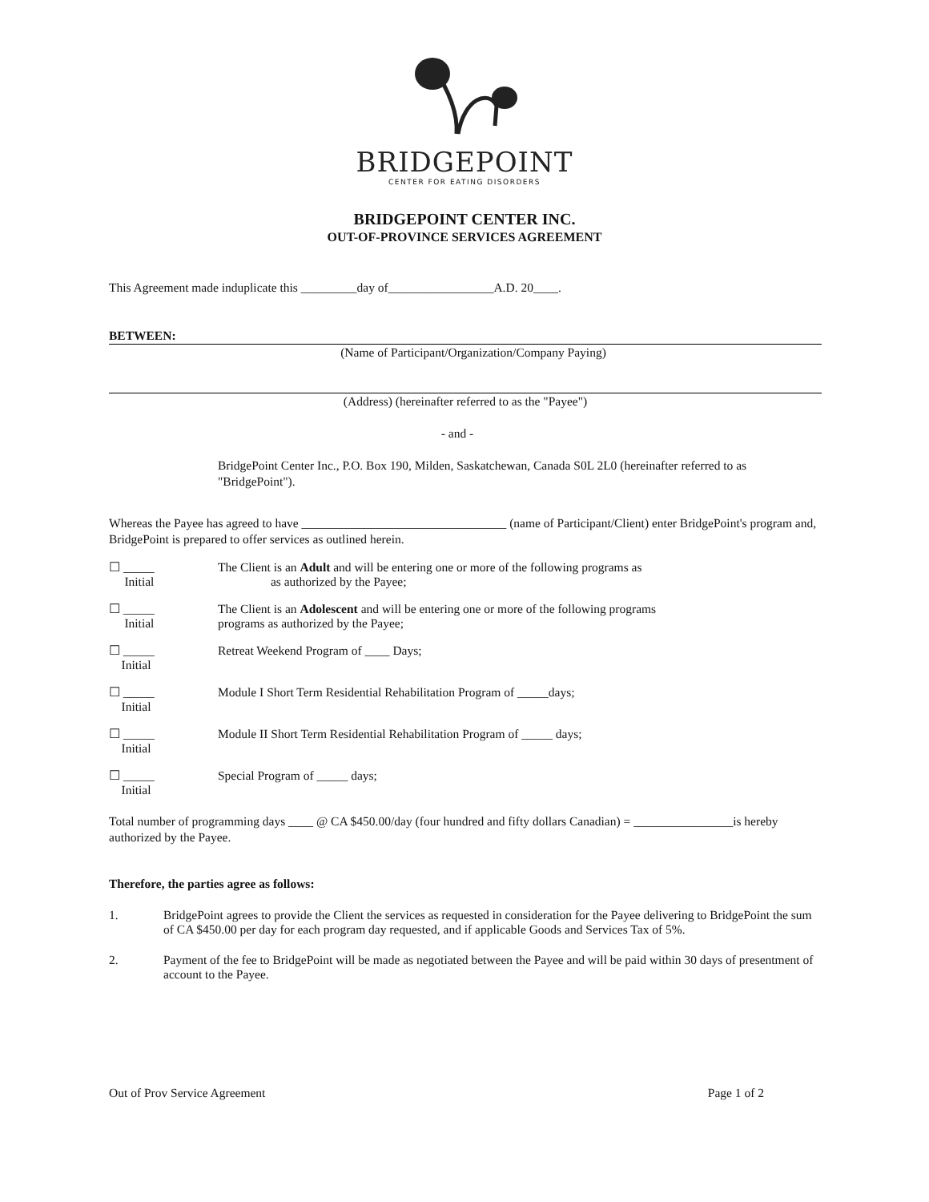BRIDGEPOINT
CENTER FOR EATING DISORDERS
BRIDGEPOINT CENTER INC.
OUT-OF-PROVINCE SERVICES AGREEMENT
This Agreement made induplicate this _________day of_________________A.D. 20____.
BETWEEN:
(Name of Participant/Organization/Company Paying)
(Address) (hereinafter referred to as the "Payee")
- and -
BridgePoint Center Inc., P.O. Box 190, Milden, Saskatchewan, Canada S0L 2L0 (hereinafter referred to as "BridgePoint").
Whereas the Payee has agreed to have _________________________________ (name of Participant/Client) enter BridgePoint's program and, BridgePoint is prepared to offer services as outlined herein.
☐ _____
Initial
The Client is an Adult and will be entering one or more of the following programs as
as authorized by the Payee;
☐ _____
Initial
The Client is an Adolescent and will be entering one or more of the following programs
programs as authorized by the Payee;
☐ _____
Initial
Retreat Weekend Program of ____ Days;
☐ _____
Initial
Module I Short Term Residential Rehabilitation Program of _____days;
☐ _____
Initial
Module II Short Term Residential Rehabilitation Program of _____ days;
☐ _____
Initial
Special Program of _____ days;
Total number of programming days ____ @ CA $450.00/day (four hundred and fifty dollars Canadian) = ________________is hereby authorized by the Payee.
Therefore, the parties agree as follows:
1. BridgePoint agrees to provide the Client the services as requested in consideration for the Payee delivering to BridgePoint the sum of CA $450.00 per day for each program day requested, and if applicable Goods and Services Tax of 5%.
2. Payment of the fee to BridgePoint will be made as negotiated between the Payee and will be paid within 30 days of presentment of account to the Payee.
Out of Prov Service Agreement Page 1 of 2